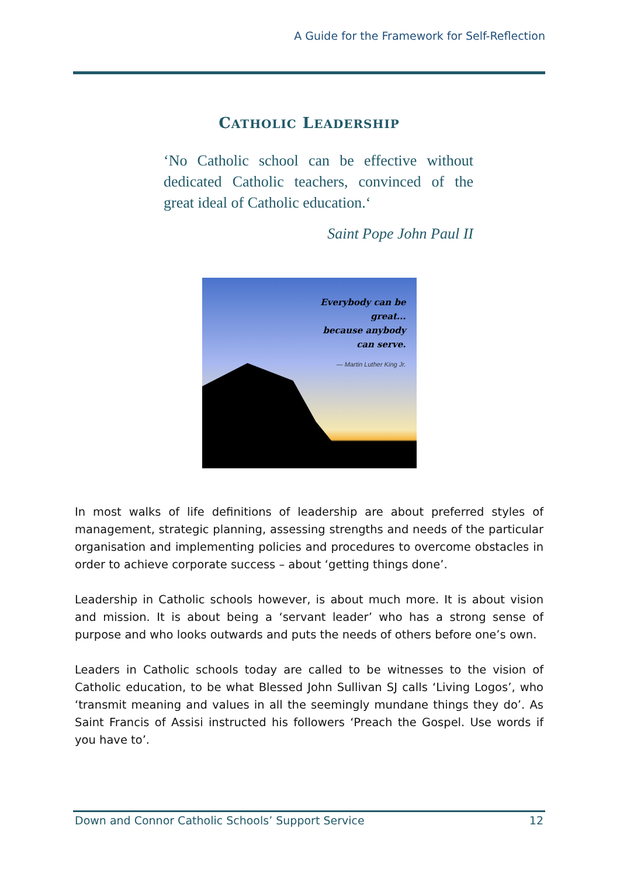A Guide for the Framework for Self-Reflection
CATHOLIC LEADERSHIP
‘No Catholic school can be effective without dedicated Catholic teachers, convinced of the great ideal of Catholic education.‘
Saint Pope John Paul II
Everybody can be
great...
because anybody
can serve.
— Martin Luther King Jr.
In most walks of life definitions of leadership are about preferred styles of management, strategic planning, assessing strengths and needs of the particular organisation and implementing policies and procedures to overcome obstacles in order to achieve corporate success – about ‘getting things done’.
Leadership in Catholic schools however, is about much more. It is about vision and mission. It is about being a ‘servant leader’ who has a strong sense of purpose and who looks outwards and puts the needs of others before one’s own.
Leaders in Catholic schools today are called to be witnesses to the vision of Catholic education, to be what Blessed John Sullivan SJ calls ‘Living Logos’, who ‘transmit meaning and values in all the seemingly mundane things they do’. As Saint Francis of Assisi instructed his followers ‘Preach the Gospel. Use words if you have to’.
Down and Connor Catholic Schools’ Support Service 12